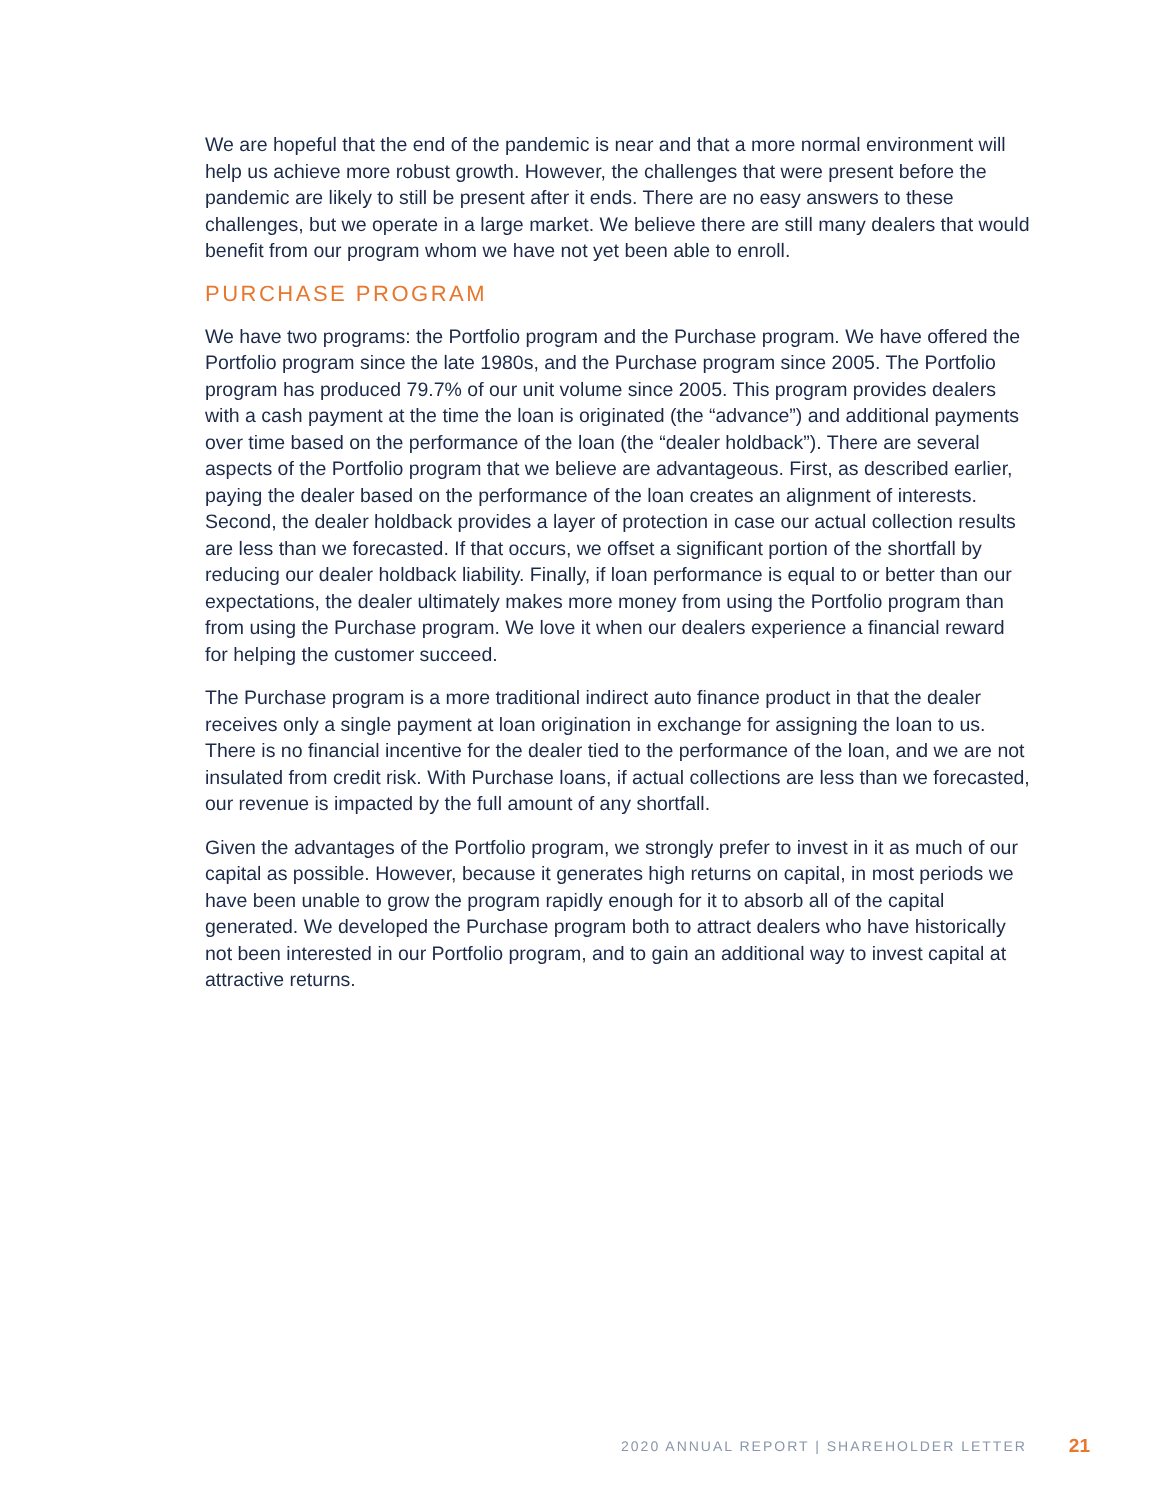We are hopeful that the end of the pandemic is near and that a more normal environment will help us achieve more robust growth. However, the challenges that were present before the pandemic are likely to still be present after it ends. There are no easy answers to these challenges, but we operate in a large market. We believe there are still many dealers that would benefit from our program whom we have not yet been able to enroll.
PURCHASE PROGRAM
We have two programs: the Portfolio program and the Purchase program. We have offered the Portfolio program since the late 1980s, and the Purchase program since 2005. The Portfolio program has produced 79.7% of our unit volume since 2005. This program provides dealers with a cash payment at the time the loan is originated (the “advance”) and additional payments over time based on the performance of the loan (the “dealer holdback”). There are several aspects of the Portfolio program that we believe are advantageous. First, as described earlier, paying the dealer based on the performance of the loan creates an alignment of interests. Second, the dealer holdback provides a layer of protection in case our actual collection results are less than we forecasted. If that occurs, we offset a significant portion of the shortfall by reducing our dealer holdback liability. Finally, if loan performance is equal to or better than our expectations, the dealer ultimately makes more money from using the Portfolio program than from using the Purchase program. We love it when our dealers experience a financial reward for helping the customer succeed.
The Purchase program is a more traditional indirect auto finance product in that the dealer receives only a single payment at loan origination in exchange for assigning the loan to us. There is no financial incentive for the dealer tied to the performance of the loan, and we are not insulated from credit risk. With Purchase loans, if actual collections are less than we forecasted, our revenue is impacted by the full amount of any shortfall.
Given the advantages of the Portfolio program, we strongly prefer to invest in it as much of our capital as possible. However, because it generates high returns on capital, in most periods we have been unable to grow the program rapidly enough for it to absorb all of the capital generated. We developed the Purchase program both to attract dealers who have historically not been interested in our Portfolio program, and to gain an additional way to invest capital at attractive returns.
2020 ANNUAL REPORT | SHAREHOLDER LETTER 21